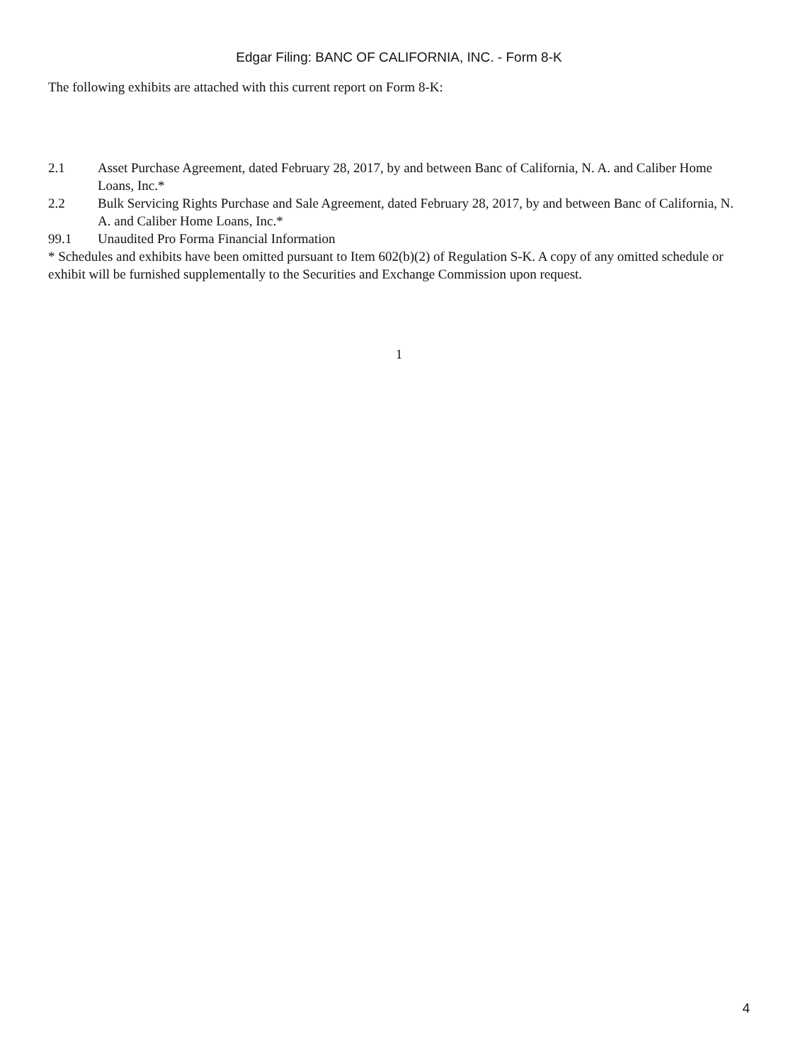Edgar Filing: BANC OF CALIFORNIA, INC. - Form 8-K
The following exhibits are attached with this current report on Form 8-K:
| 2.1 | Asset Purchase Agreement, dated February 28, 2017, by and between Banc of California, N. A. and Caliber Home Loans, Inc.* |
| 2.2 | Bulk Servicing Rights Purchase and Sale Agreement, dated February 28, 2017, by and between Banc of California, N. A. and Caliber Home Loans, Inc.* |
| 99.1 | Unaudited Pro Forma Financial Information |
* Schedules and exhibits have been omitted pursuant to Item 602(b)(2) of Regulation S-K. A copy of any omitted schedule or exhibit will be furnished supplementally to the Securities and Exchange Commission upon request.
1
4